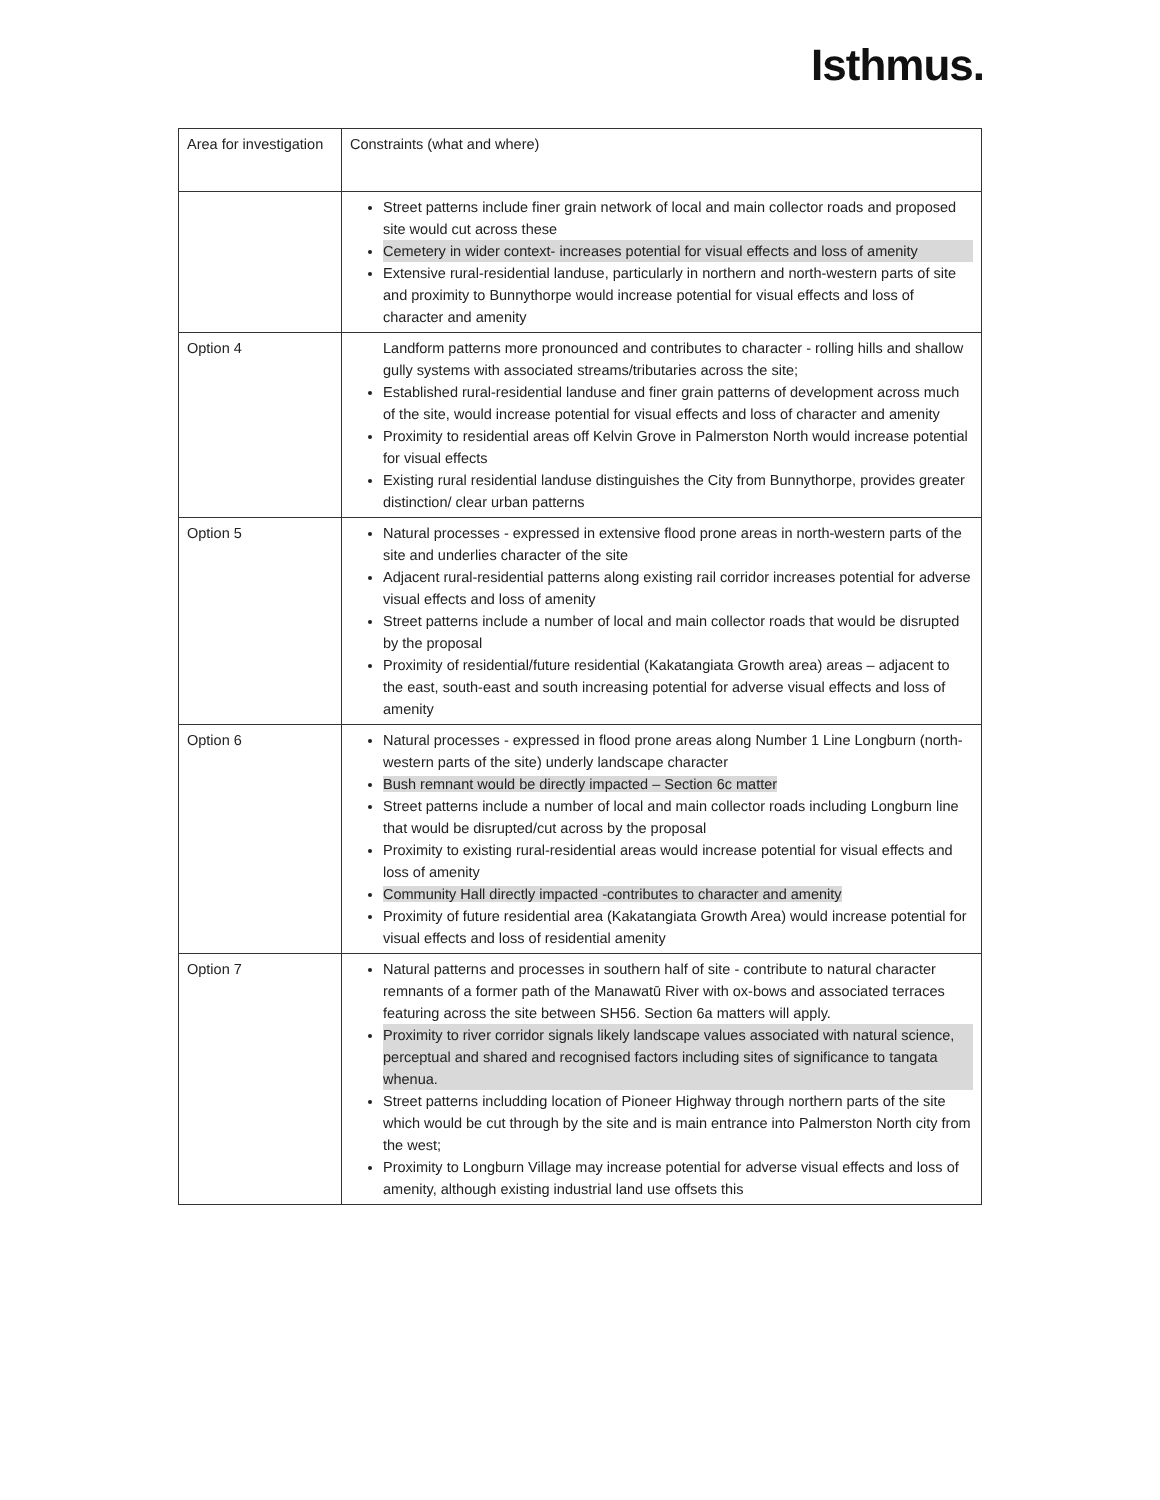Isthmus.
| Area for investigation | Constraints (what and where) |
| | Street patterns include finer grain network of local and main collector roads and proposed site would cut across these Cemetery in wider context- increases potential for visual effects and loss of amenity Extensive rural-residential landuse, particularly in northern and north-western parts of site and proximity to Bunnythorpe would increase potential for visual effects and loss of character and amenity |
| Option 4 | Landform patterns more pronounced and contributes to character - rolling hills and shallow gully systems with associated streams/tributaries across the site; Established rural-residential landuse and finer grain patterns of development across much of the site, would increase potential for visual effects and loss of character and amenity Proximity to residential areas off Kelvin Grove in Palmerston North would increase potential for visual effects Existing rural residential landuse distinguishes the City from Bunnythorpe, provides greater distinction/ clear urban patterns |
| Option 5 | Natural processes - expressed in extensive flood prone areas in north-western parts of the site and underlies character of the site Adjacent rural-residential patterns along existing rail corridor increases potential for adverse visual effects and loss of amenity Street patterns include a number of local and main collector roads that would be disrupted by the proposal Proximity of residential/future residential (Kakatangiata Growth area) areas – adjacent to the east, south-east and south increasing potential for adverse visual effects and loss of amenity |
| Option 6 | Natural processes - expressed in flood prone areas along Number 1 Line Longburn (north-western parts of the site) underly landscape character Bush remnant would be directly impacted – Section 6c matter Street patterns include a number of local and main collector roads including Longburn line that would be disrupted/cut across by the proposal Proximity to existing rural-residential areas would increase potential for visual effects and loss of amenity Community Hall directly impacted -contributes to character and amenity Proximity of future residential area (Kakatangiata Growth Area) would increase potential for visual effects and loss of residential amenity |
| Option 7 | Natural patterns and processes in southern half of site - contribute to natural character remnants of a former path of the Manawatū River with ox-bows and associated terraces featuring across the site between SH56. Section 6a matters will apply. Proximity to river corridor signals likely landscape values associated with natural science, perceptual and shared and recognised factors including sites of significance to tangata whenua. Street patterns includding location of Pioneer Highway through northern parts of the site which would be cut through by the site and is main entrance into Palmerston North city from the west; Proximity to Longburn Village may increase potential for adverse visual effects and loss of amenity, although existing industrial land use offsets this |